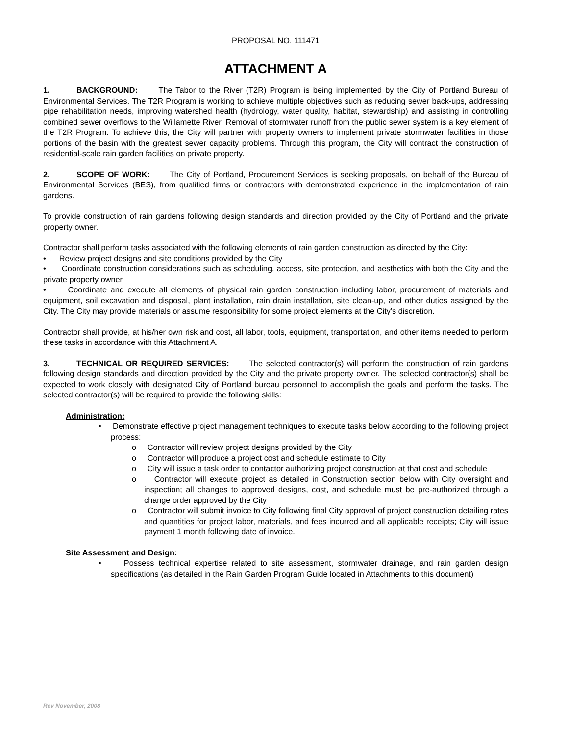PROPOSAL NO. 111471
ATTACHMENT A
1. BACKGROUND: The Tabor to the River (T2R) Program is being implemented by the City of Portland Bureau of Environmental Services. The T2R Program is working to achieve multiple objectives such as reducing sewer back-ups, addressing pipe rehabilitation needs, improving watershed health (hydrology, water quality, habitat, stewardship) and assisting in controlling combined sewer overflows to the Willamette River. Removal of stormwater runoff from the public sewer system is a key element of the T2R Program. To achieve this, the City will partner with property owners to implement private stormwater facilities in those portions of the basin with the greatest sewer capacity problems. Through this program, the City will contract the construction of residential-scale rain garden facilities on private property.
2. SCOPE OF WORK: The City of Portland, Procurement Services is seeking proposals, on behalf of the Bureau of Environmental Services (BES), from qualified firms or contractors with demonstrated experience in the implementation of rain gardens.
To provide construction of rain gardens following design standards and direction provided by the City of Portland and the private property owner.
Contractor shall perform tasks associated with the following elements of rain garden construction as directed by the City:
• Review project designs and site conditions provided by the City
• Coordinate construction considerations such as scheduling, access, site protection, and aesthetics with both the City and the private property owner
• Coordinate and execute all elements of physical rain garden construction including labor, procurement of materials and equipment, soil excavation and disposal, plant installation, rain drain installation, site clean-up, and other duties assigned by the City. The City may provide materials or assume responsibility for some project elements at the City’s discretion.
Contractor shall provide, at his/her own risk and cost, all labor, tools, equipment, transportation, and other items needed to perform these tasks in accordance with this Attachment A.
3. TECHNICAL OR REQUIRED SERVICES: The selected contractor(s) will perform the construction of rain gardens following design standards and direction provided by the City and the private property owner. The selected contractor(s) shall be expected to work closely with designated City of Portland bureau personnel to accomplish the goals and perform the tasks. The selected contractor(s) will be required to provide the following skills:
Administration:
• Demonstrate effective project management techniques to execute tasks below according to the following project process:
o Contractor will review project designs provided by the City
o Contractor will produce a project cost and schedule estimate to City
o City will issue a task order to contactor authorizing project construction at that cost and schedule
o Contractor will execute project as detailed in Construction section below with City oversight and inspection; all changes to approved designs, cost, and schedule must be pre-authorized through a change order approved by the City
o Contractor will submit invoice to City following final City approval of project construction detailing rates and quantities for project labor, materials, and fees incurred and all applicable receipts; City will issue payment 1 month following date of invoice.
Site Assessment and Design:
• Possess technical expertise related to site assessment, stormwater drainage, and rain garden design specifications (as detailed in the Rain Garden Program Guide located in Attachments to this document)
Rev November, 2008